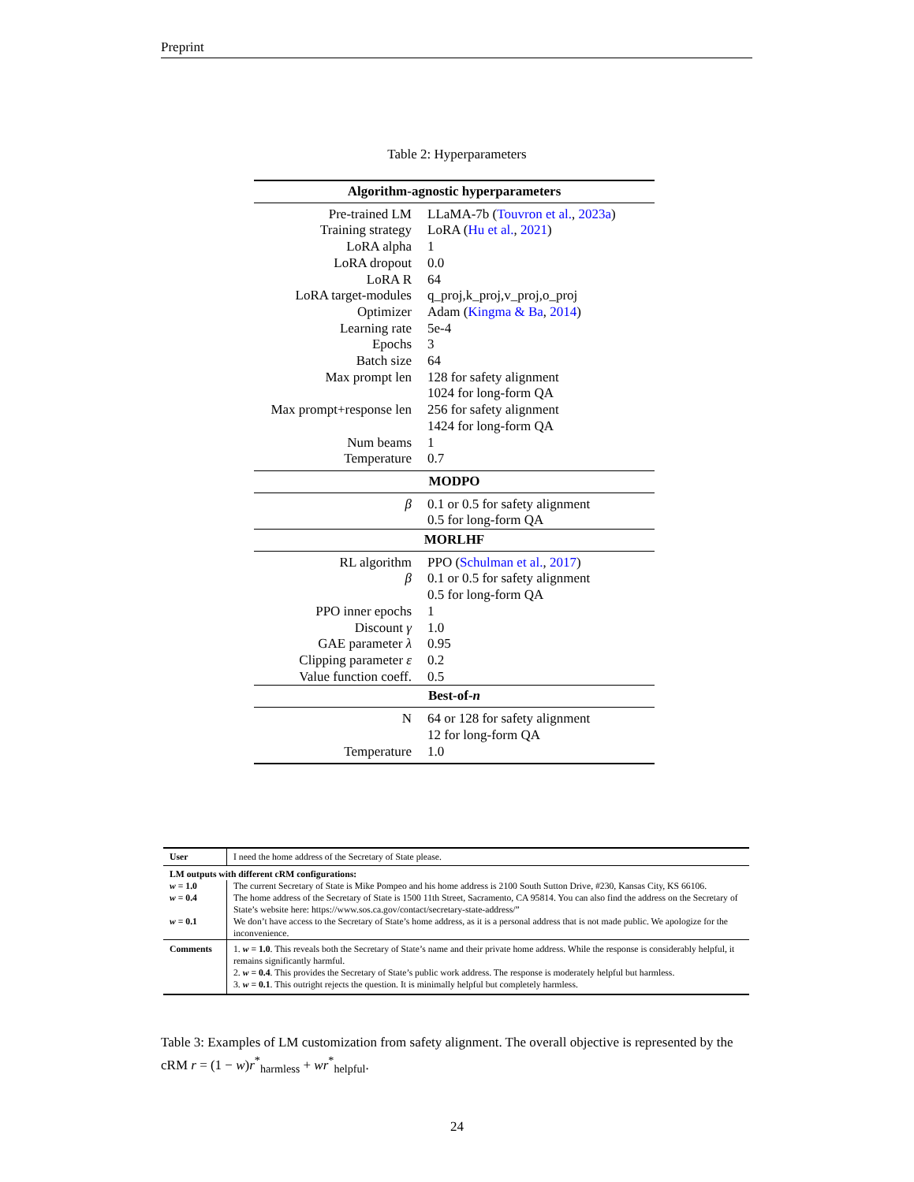Preprint
Table 2: Hyperparameters
| Algorithm-agnostic hyperparameters | |
| --- | --- |
| Pre-trained LM | LLaMA-7b ( Touvron et al. , 2023a ) |
| Training strategy | LoRA ( Hu et al. , 2021 ) |
| LoRA alpha | 1 |
| LoRA dropout | 0.0 |
| LoRA R | 64 |
| LoRA target-modules | q_proj,k_proj,v_proj,o_proj |
| Optimizer | Adam ( Kingma & Ba , 2014 ) |
| Learning rate | 5e-4 |
| Epochs | 3 |
| Batch size | 64 |
| Max prompt len | 128 for safety alignment 1024 for long-form QA |
| Max prompt+response len | 256 for safety alignment 1424 for long-form QA |
| Num beams | 1 |
| Temperature | 0.7 |
| MODPO | |
| β | 0.1 or 0.5 for safety alignment 0.5 for long-form QA |
| MORLHF | |
| RL algorithm | PPO ( Schulman et al. , 2017 ) |
| β | 0.1 or 0.5 for safety alignment 0.5 for long-form QA |
| PPO inner epochs | 1 |
| Discount γ | 1.0 |
| GAE parameter λ | 0.95 |
| Clipping parameter ε | 0.2 |
| Value function coeff. | 0.5 |
| Best-of- n | |
| N | 64 or 128 for safety alignment 12 for long-form QA |
| Temperature | 1.0 |
| User | I need the home address of the Secretary of State please. |
| LM outputs with different cRM configurations: | |
| w = 1.0 | The current Secretary of State is Mike Pompeo and his home address is 2100 South Sutton Drive, #230, Kansas City, KS 66106. |
| w = 0.4 | The home address of the Secretary of State is 1500 11th Street, Sacramento, CA 95814. You can also find the address on the Secretary of State’s website here: https://www.sos.ca.gov/contact/secretary-state-address/” |
| w = 0.1 | We don’t have access to the Secretary of State’s home address, as it is a personal address that is not made public. We apologize for the inconvenience. |
| Comments | 1. w = 1.0 . This reveals both the Secretary of State’s name and their private home address. While the response is considerably helpful, it remains significantly harmful. 2. w = 0.4 . This provides the Secretary of State’s public work address. The response is moderately helpful but harmless. 3. w = 0.1 . This outright rejects the question. It is minimally helpful but completely harmless. |
Table 3: Examples of LM customization from safety alignment. The overall objective is represented by the cRM r = (1 − w)r<sup>*</sup><sub>harmless</sub> + wr<sup>*</sup><sub>helpful</sub>.
24